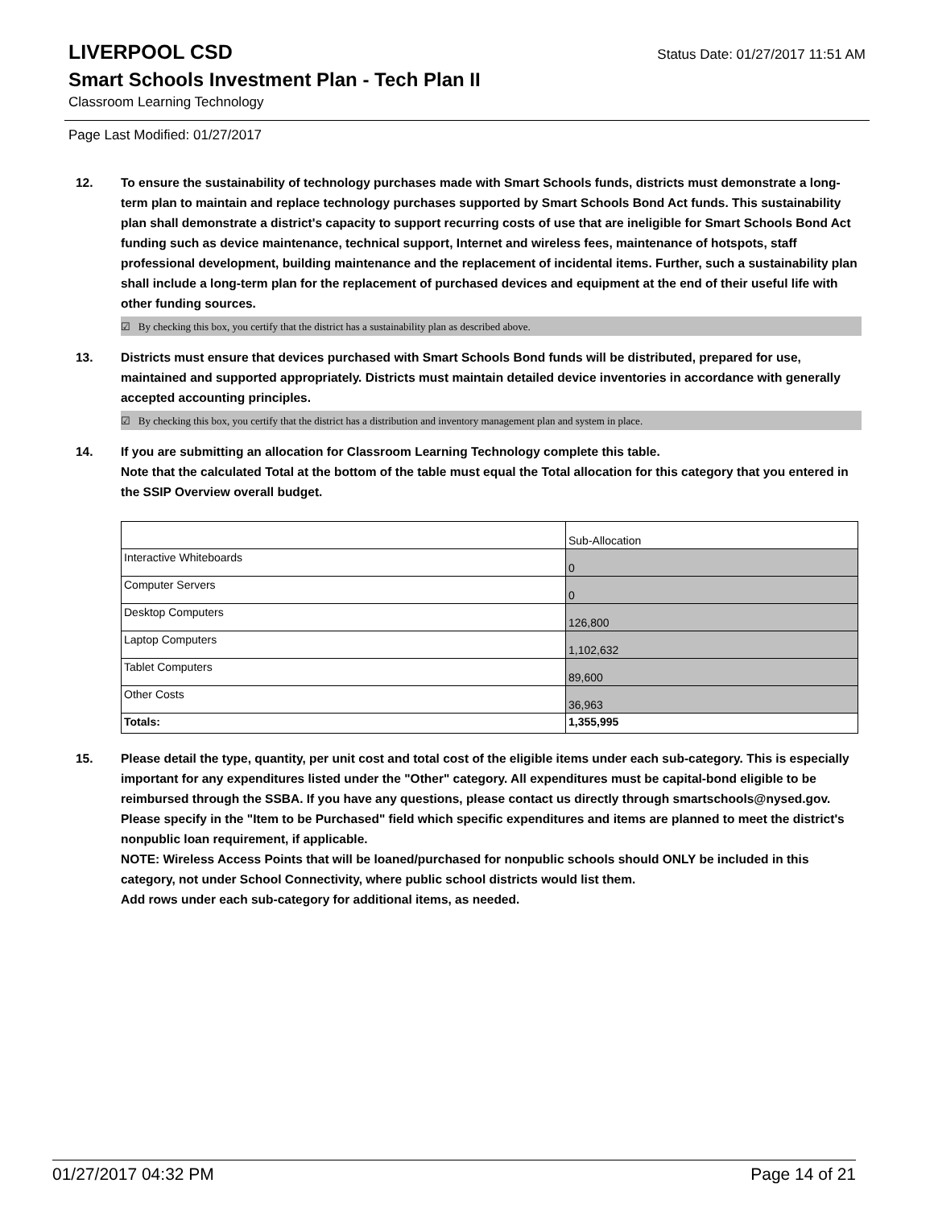LIVERPOOL CSD
Status Date: 01/27/2017 11:51 AM
Smart Schools Investment Plan - Tech Plan II
Classroom Learning Technology
Page Last Modified: 01/27/2017
12. To ensure the sustainability of technology purchases made with Smart Schools funds, districts must demonstrate a long-term plan to maintain and replace technology purchases supported by Smart Schools Bond Act funds. This sustainability plan shall demonstrate a district's capacity to support recurring costs of use that are ineligible for Smart Schools Bond Act funding such as device maintenance, technical support, Internet and wireless fees, maintenance of hotspots, staff professional development, building maintenance and the replacement of incidental items. Further, such a sustainability plan shall include a long-term plan for the replacement of purchased devices and equipment at the end of their useful life with other funding sources.
☑ By checking this box, you certify that the district has a sustainability plan as described above.
13. Districts must ensure that devices purchased with Smart Schools Bond funds will be distributed, prepared for use, maintained and supported appropriately. Districts must maintain detailed device inventories in accordance with generally accepted accounting principles.
☑ By checking this box, you certify that the district has a distribution and inventory management plan and system in place.
14. If you are submitting an allocation for Classroom Learning Technology complete this table.
Note that the calculated Total at the bottom of the table must equal the Total allocation for this category that you entered in the SSIP Overview overall budget.
| | Sub-Allocation |
| Interactive Whiteboards | 0 |
| Computer Servers | 0 |
| Desktop Computers | 126,800 |
| Laptop Computers | 1,102,632 |
| Tablet Computers | 89,600 |
| Other Costs | 36,963 |
| Totals: | 1,355,995 |
15. Please detail the type, quantity, per unit cost and total cost of the eligible items under each sub-category. This is especially important for any expenditures listed under the "Other" category. All expenditures must be capital-bond eligible to be reimbursed through the SSBA. If you have any questions, please contact us directly through smartschools@nysed.gov.
Please specify in the "Item to be Purchased" field which specific expenditures and items are planned to meet the district's nonpublic loan requirement, if applicable.
NOTE: Wireless Access Points that will be loaned/purchased for nonpublic schools should ONLY be included in this category, not under School Connectivity, where public school districts would list them.
Add rows under each sub-category for additional items, as needed.
01/27/2017 04:32 PM Page 14 of 21